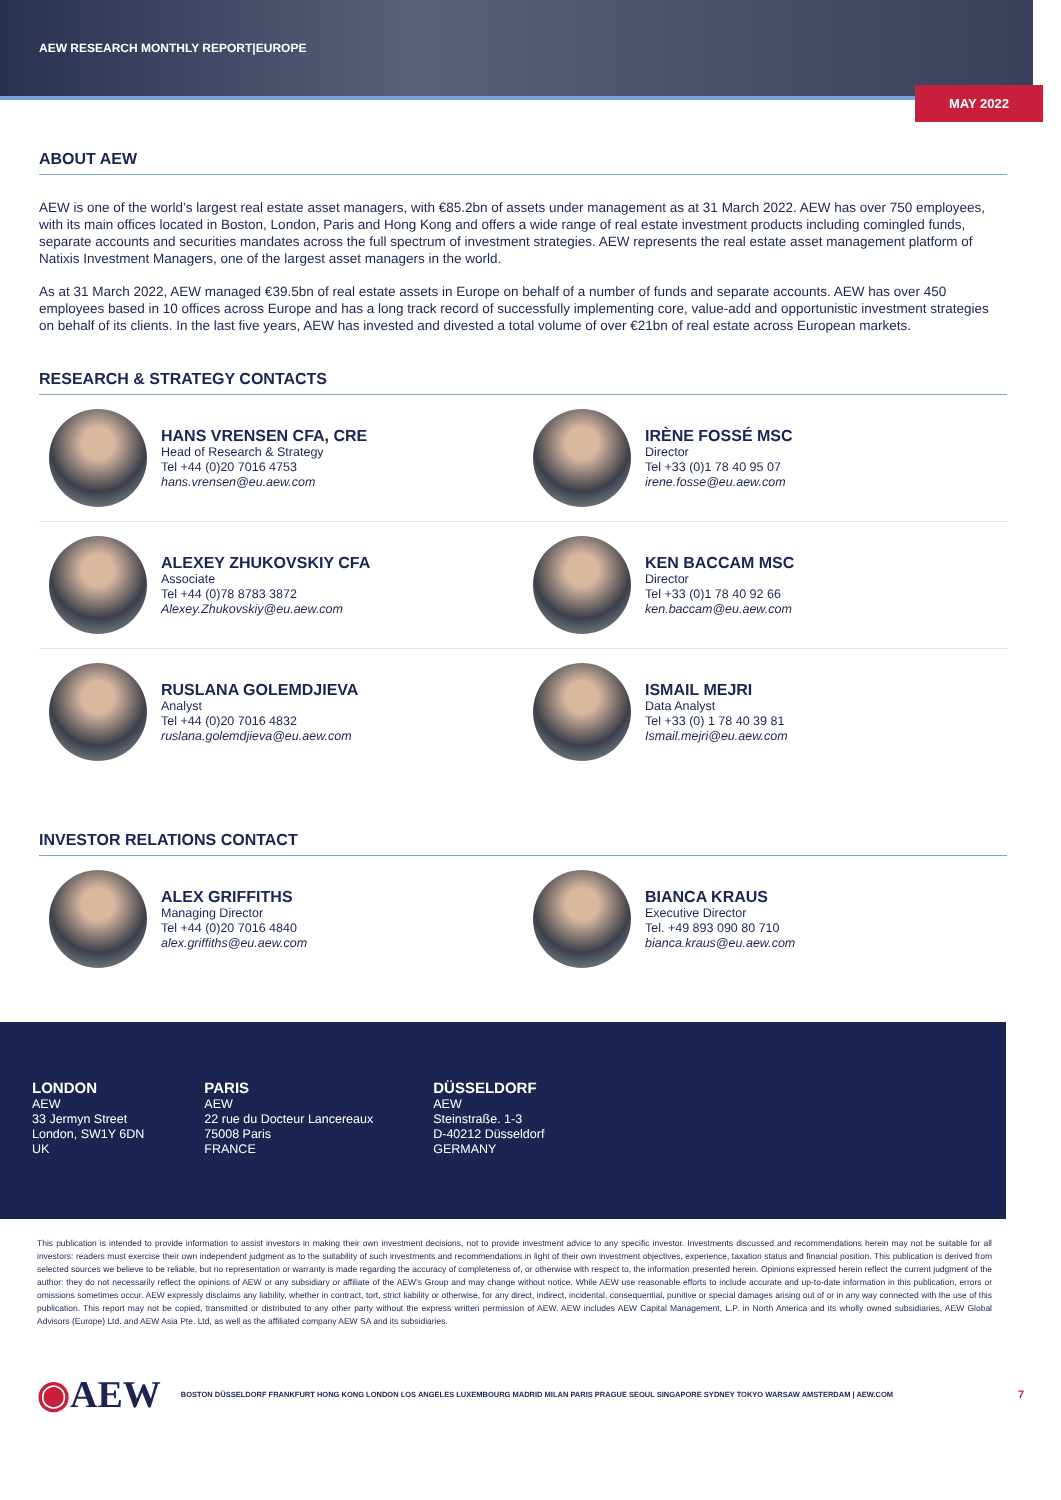AEW RESEARCH MONTHLY REPORT|EUROPE
MAY 2022
ABOUT AEW
AEW is one of the world’s largest real estate asset managers, with €85.2bn of assets under management as at 31 March 2022. AEW has over 750 employees, with its main offices located in Boston, London, Paris and Hong Kong and offers a wide range of real estate investment products including comingled funds, separate accounts and securities mandates across the full spectrum of investment strategies. AEW represents the real estate asset management platform of Natixis Investment Managers, one of the largest asset managers in the world.
As at 31 March 2022, AEW managed €39.5bn of real estate assets in Europe on behalf of a number of funds and separate accounts. AEW has over 450 employees based in 10 offices across Europe and has a long track record of successfully implementing core, value-add and opportunistic investment strategies on behalf of its clients. In the last five years, AEW has invested and divested a total volume of over €21bn of real estate across European markets.
RESEARCH & STRATEGY CONTACTS
HANS VRENSEN CFA, CRE
Head of Research & Strategy
Tel +44 (0)20 7016 4753
hans.vrensen@eu.aew.com
IRÈNE FOSSÉ MSC
Director
Tel +33 (0)1 78 40 95 07
irene.fosse@eu.aew.com
ALEXEY ZHUKOVSKIY CFA
Associate
Tel +44 (0)78 8783 3872
Alexey.Zhukovskiy@eu.aew.com
KEN BACCAM MSC
Director
Tel +33 (0)1 78 40 92 66
ken.baccam@eu.aew.com
RUSLANA GOLEMDJIEVA
Analyst
Tel +44 (0)20 7016 4832
ruslana.golemdjieva@eu.aew.com
ISMAIL MEJRI
Data Analyst
Tel +33 (0) 1 78 40 39 81
Ismail.mejri@eu.aew.com
INVESTOR RELATIONS CONTACT
ALEX GRIFFITHS
Managing Director
Tel +44 (0)20 7016 4840
alex.griffiths@eu.aew.com
BIANCA KRAUS
Executive Director
Tel. +49 893 090 80 710
bianca.kraus@eu.aew.com
LONDON
AEW
33 Jermyn Street
London, SW1Y 6DN
UK
PARIS
AEW
22 rue du Docteur Lancereaux
75008 Paris
FRANCE
DÜSSELDORF
AEW
Steinstraße. 1-3
D-40212 Düsseldorf
GERMANY
This publication is intended to provide information to assist investors in making their own investment decisions, not to provide investment advice to any specific investor. Investments discussed and recommendations herein may not be suitable for all investors: readers must exercise their own independent judgment as to the suitability of such investments and recommendations in light of their own investment objectives, experience, taxation status and financial position. This publication is derived from selected sources we believe to be reliable, but no representation or warranty is made regarding the accuracy of completeness of, or otherwise with respect to, the information presented herein. Opinions expressed herein reflect the current judgment of the author: they do not necessarily reflect the opinions of AEW or any subsidiary or affiliate of the AEW’s Group and may change without notice. While AEW use reasonable efforts to include accurate and up-to-date information in this publication, errors or omissions sometimes occur. AEW expressly disclaims any liability, whether in contract, tort, strict liability or otherwise, for any direct, indirect, incidental, consequential, punitive or special damages arising out of or in any way connected with the use of this publication. This report may not be copied, transmitted or distributed to any other party without the express written permission of AEW. AEW includes AEW Capital Management, L.P. in North America and its wholly owned subsidiaries, AEW Global Advisors (Europe) Ltd. and AEW Asia Pte. Ltd, as well as the affiliated company AEW SA and its subsidiaries.
◉AEW BOSTON DÜSSELDORF FRANKFURT HONG KONG LONDON LOS ANGELES LUXEMBOURG MADRID MILAN PARIS PRAGUE SEOUL SINGAPORE SYDNEY TOKYO WARSAW AMSTERDAM | AEW.COM 7